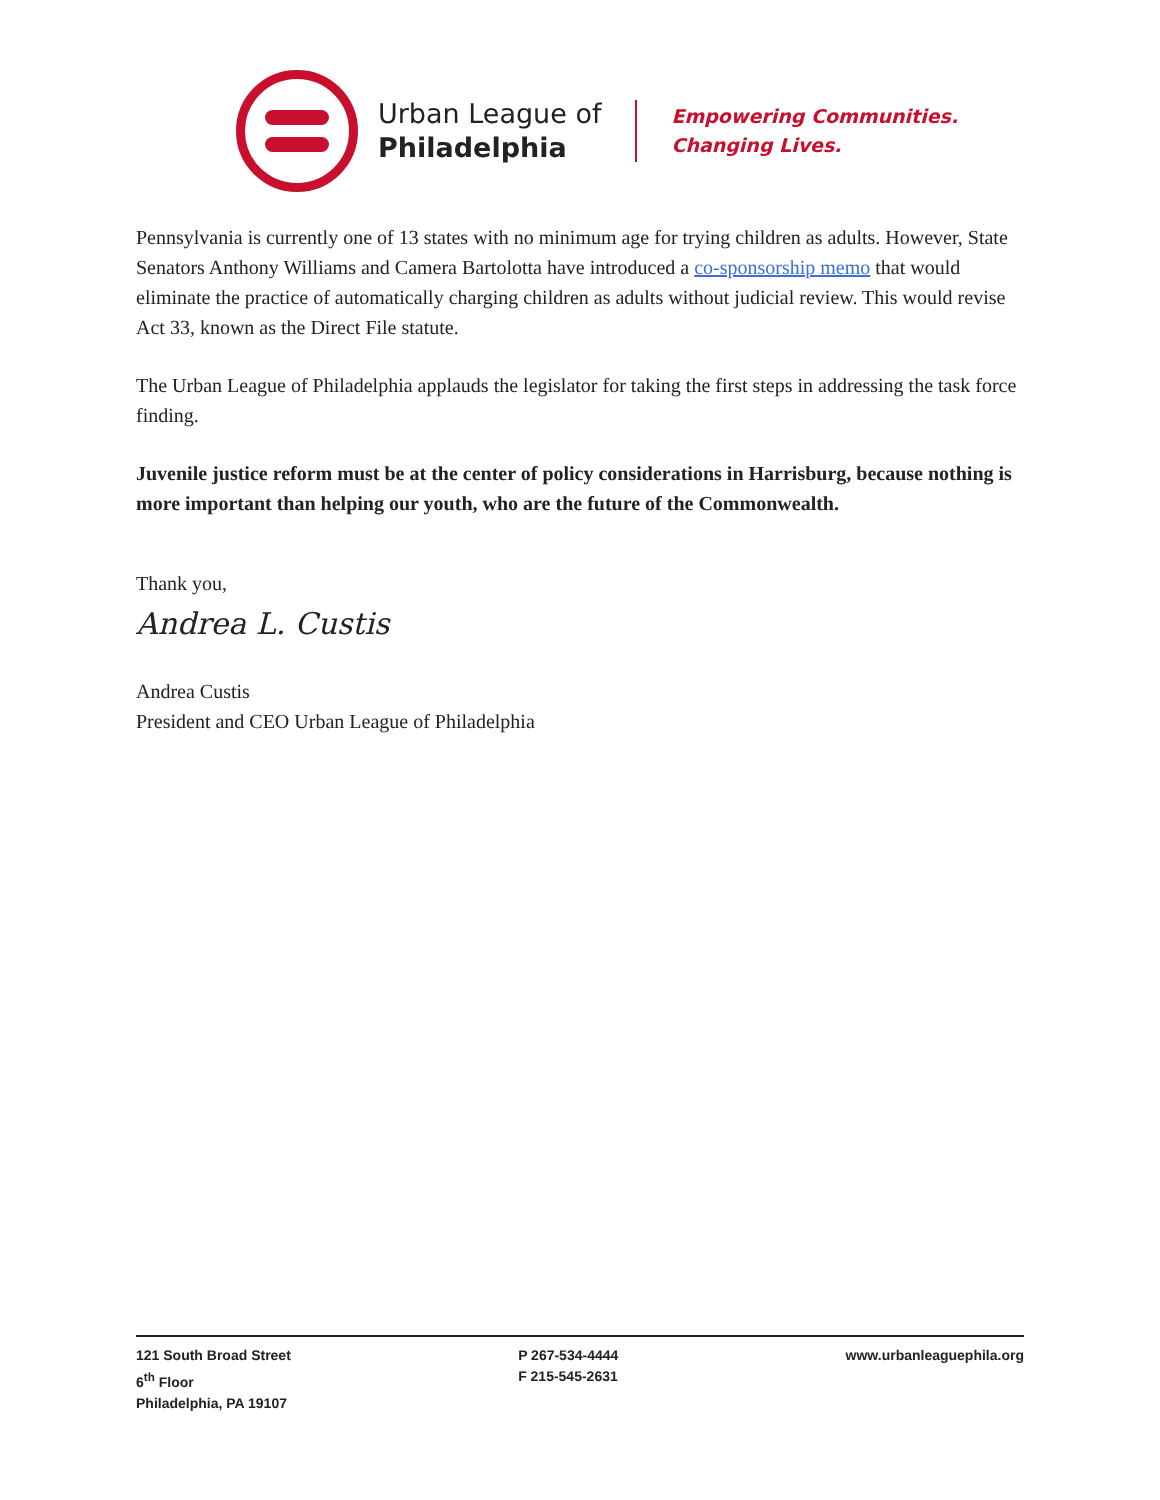Urban League of
Philadelphia
Empowering Communities.
Changing Lives.
Pennsylvania is currently one of 13 states with no minimum age for trying children as adults. However, State Senators Anthony Williams and Camera Bartolotta have introduced a co-sponsorship memo that would eliminate the practice of automatically charging children as adults without judicial review. This would revise Act 33, known as the Direct File statute.
The Urban League of Philadelphia applauds the legislator for taking the first steps in addressing the task force finding.
Juvenile justice reform must be at the center of policy considerations in Harrisburg, because nothing is more important than helping our youth, who are the future of the Commonwealth.
Thank you,
Andrea L. Custis
Andrea Custis
President and CEO Urban League of Philadelphia
121 South Broad Street
6<sup>th</sup> Floor
Philadelphia, PA 19107
P 267-534-4444
F 215-545-2631
www.urbanleaguephila.org